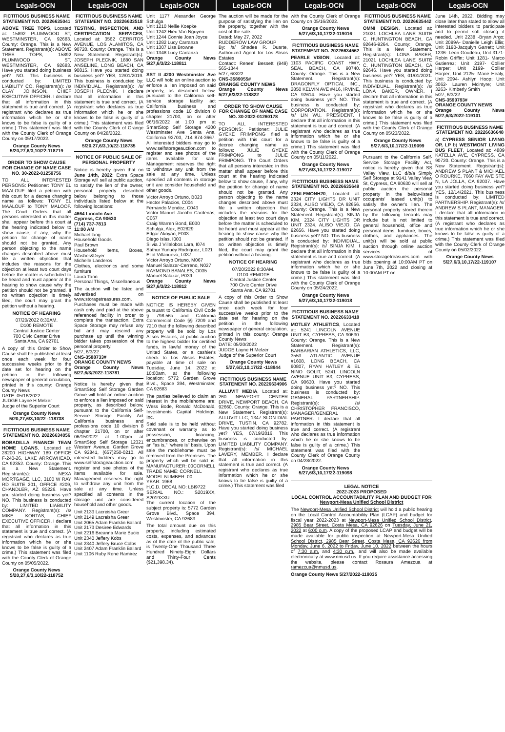Legals-OCN Legals-OCN Legals-OCN Legals-OCN Legals-OCN Legals-OCN Legals-OCN
FICTITIOUS BUSINESS NAME STATEMENT NO. 20226635041
ABOVE TREE TOPS, Located at: 15892 PLUMWOOD ST, WESTMINSTER, CA 92683. County: Orange. This is a New Statement. Registrant(s): ABOVE TREE TOPS, 15892 PLUMWOOD ST, WESTMINSTER, CA 92683. Have you started doing business yet? NO. This business is conducted by: LIMITED LIABILITY CO. Registrant(s): /s/ CLAY JOHNSON, CHIEF EXECUTIVE OFFICER. I declare that all information in this statement is true and correct. (A registrant who declares as true information which he or she knows to be false is guilty of a crime.) This statement was filed with the County Clerk of Orange County on 05/17/2022.
Orange County News 5/20,27,6/3,10/22-118719
ORDER TO SHOW CAUSE FOR CHANGE OF NAME CASE NO. 30-2022-01259756
TO ALL INTERESTED PERSONS: Petitioner: TONY EL MAALOUF filed a petition with this court for a decree changing name as follows: TONY EL MAALOUF to TONY MALOOF. The Court Orders that all persons interested in this matter shall appear before this court at the hearing indicated below to show cause, if any, why the petition for change of name should not be granted. Any person objecting to the name changes described above must file a written objection that includes the reasons for the objection at least two court days before the matter is scheduled to be heard and must appear at the hearing to show cause why the petition should not be granted. If no written objection is timely filed, the court may grant the petition without a hearing.
NOTICE OF HEARING
07/20/2022 8:30AM.
D100 REMOTE
Central Justice Center
700 Civic Center Drive
Santa Ana, CA 92701
A copy of this Order to Show Cause shall be published at least once each week for four successive weeks prior to the date set for hearing on the petition in the following newspaper of general circulation, printed in this county: Orange County News
DATE: 05/16/2022
JUDGE Layne H Melzer
Judge of the Superior Court
Orange County News 5/20,27,6/3,10/22 -118738
FICTITIOUS BUSINESS NAME STATEMENT NO. 20226634056
BOBADILLA FINANCE TEAM HOME LOANS, Located at: 28200 HIGHWAY 189 OFFICE F-240-26, LAKE ARROWHEAD, CA 92352. County: Orange. This is a New Statement. Registrant(s): NEXA MORTGAGE, LLC, 3100 W RAY RD SUITE 201, OFFICE #209, CHANDLER, AZ 85226. Have you started doing business yet? NO. This business is conducted by: LIMITED LIABILITY COMPANY. Registrant(s): /s/ MIKE KORTAS, CHIEF EXECUTIVE OFFICER. I declare that all information in this statement is true and correct. (A registrant who declares as true information which he or she knows to be false is guilty of a crime.) This statement was filed with the County Clerk of Orange County on 05/05/2022.
Orange County News 5/20,27,6/3,10/22-118752
FICTITIOUS BUSINESS NAME STATEMENT NO. 20226633518
TESTING, INSPECTION, AND CERTIFICATION SERVICES, Located at: 3562 CERRITOS AVENUE, LOS ALAMITOS, CA 90720. County: Orange. This is a New Statement. Registrant(s): JOSEPH PLECNIK, 1880 SAN ANSELINE, LONG BEACH, CA 90815. Have you started doing business yet? YES, 12/01/2019. This business is conducted by: INDIVIDUAL. Registrant(s): /s/ JOSEPH PLECNIK. I declare that all information in this statement is true and correct. (A registrant who declares as true information which he or she knows to be false is guilty of a crime.) This statement was filed with the County Clerk of Orange County on 04/28/2022.
Orange County News 5/20,27,6/3,10/22-118735
NOTICE OF PUBLIC SALE OF PERSONAL PROPERTY
Notice is hereby given that on June 14th, 2022; Extra Space Storage will sell at public auction, to satisfy the lien of the owner, personal property described below belonging to those individuals listed below at the following locations:
4664 Lincoln Ave
Cypress, CA 90630
(714) 737-7813
11:00 AM
Michael lang
Household Goods
Paul Brown
Household Items, Boxes, Washer&Dryer
Michelle Landeros
Clothes, electronics and some furniture
Laura Tarin
Personal Things, Miscellaneous
The auction will be listed and advertised on www.storagetreasures.com. Purchases must be made with cash only and paid at the above referenced facility in order to complete the transaction. Extra Space Storage may refuse any bid and may rescind any purchase up until the winning bidder takes possession of the personal property.
5/27, 6/3/22
CNS-3588733#
ORANGE COUNTY NEWS
Orange County News 5/27,6/3/2022-118781
Notice is hereby given that SmartStop Self Storage Garden Grove will hold an online auction to enforce a lien imposed on said property, as described below, pursuant to the California Self-Service Storage Facility Act California business and professions code 10 division 8 chapter 21700, on or after 06/15/2022 at 1:00pm at SmartStop Self Storage 12321 Western Avenue, Garden Grove CA 92841, (657)250-0210. All interested bidders may go to www.selfstorageauction.com to register and see photos of the items available for sale. Management reserves the right to withdraw any unit from the sale at any time. Unless specified all contents in the storage unit are considered household and other goods.
Unit 2133 Lacreisha Greer
Unit 2149 Lacreisha Greer
Unit 2065 Adam Franklin Ballard
Unit 2173 Desiree Edwards
Unit 2216 Breanna Marie Bucio
Unit 2340 Jeffery Kobs
Unit 2340 Jeffery Bruce Colbs
Unit 2407 Adam Franklin Ballard
Unit 1106 Ruby Rene Ramirez
Unit 1177 Alexander George Schulga
Unit 1210 Nellie Koepke
Unit 1242 Hieu Van Nguyen
Unit 1244 Connie Joan Joyce
Unit 1282 Lucy Carranza
Unit 1307 Lisa Browne
Unit 1348 Lucy Carranza
Orange County News 5/27,6/3/22-118811
SST II 4200 Westminster Ave LLC will hold an online auction to enforce a lien imposed on said property, as described below, pursuant to the California self-service storage facility act California business and professions code 10 division 8 chapter 21700, on or after 06/16/2022 at 1:00 pm at SmartStop Self Storage 4200 Westminster Ave Santa Ana, California 92703, 714 874-3667. All interested bidders may go to www.selfstorageauction.com to register and see photos of the items available for sale. Management reserves the right to withdraw any unit from the sale at any time. Unless specified all contents in storage unit are consider household and other goods.
Victor Arroyo Ortuno, B023
Hector Palacios, C004
Fernando Mendez, C043
Victor Manuel Jacobo Cardenas, C067
Craig Warren Bond, E030
Schulga, Alex, E02829
Edgar Akoyan, F003
Diego Islas, I003
Silvia J Villalobos Lara, I074
Sathur Yunuey Rodriguez, L021
Eliot Villanueva, L037
Victor Arroyo Ortuno, M067
Manuel Salazar-Cerreno, N027
RAYMOND BANALES, O035
Manuel Salazar, P039
Orange County News 5/27,6/3/22-118812
NOTICE OF PUBLIC SALE
NOTICE IS HEREBY GIVEN pursuant to California Civil Code § 798.56a and California Commercial Code §§ 7209 and 7210 that the following described property will be sold by Los Alisos Estates, at public auction to the highest bidder for certified funds, in lawful money of the United States, or a cashier's check to Los Alisos Estates, payable at time of sale on Tuesday, June 14, 2022 at 10:00am, at the following location: 5772 Garden Grove Blvd., Space 394, Westminster, CA 92683
The parties believed to claim an interest in the mobilehome are: Wess Bode, Ronald McDonald, Investments Capital Holdings, Inc.
Said sale is to be held without covenant or warranty as to possession, financing, encumbrances, or otherwise on an "as is," "where is" basis. Upon sale the mobilehome must be removed from the Premises. The property which will be sold is: MANUFACTURER: 00CORNELL
TRADE NAME: CORNELL
MODEL NUMBER: 00
YEAR: 1968
H.C.D. DECAL NO: LBI9722
SERIAL NO.: S2019XX, S2019XXU:
The current location of the subject property is: 5772 Garden Grove Blvd., Space 394, Westminster, CA 92683.
The total amount due on this property, including estimated costs, expenses, and advances as of the date of the public sale, is Twenty-One Thousand Three Hundred Ninety-Eight Dollars and Thirty-Four Cents ($21,398.34).
The auction will be made for the purpose of satisfying the lien on the property, together with the cost of the sale.
Dated: May 27, 2022
RUDDEROW LAW GROUP
By: /s/ Shadee R. Duarte, Authorized Agent for Los Alisos Estates
Contact: Renee' Bessett (949) 565-1344
5/27, 6/3/22
CNS-3589055#
ORANGE COUNTY NEWS
Orange County News 5/27,6/3/22-118822
ORDER TO SHOW CAUSE FOR CHANGE OF NAME CASE NO. 30-2022-01260178
TO ALL INTERESTED PERSONS: Petitioner: JULIE GYEKE FRIMPONG filed a petition with this court for a decree changing name as follows: JULIE GYEKE FRIMPONG to JULIE FRIMPONG. The Court Orders that all persons interested in this matter shall appear before this court at the hearing indicated below to show cause, if any, why the petition for change of name should not be granted. Any person objecting to the name changes described above must file a written objection that includes the reasons for the objection at least two court days before the matter is scheduled to be heard and must appear at the hearing to show cause why the petition should not be granted. If no written objection is timely filed, the court may grant the petition without a hearing.
NOTICE OF HEARING
07/20/2022 8:30AM.
D100 REMOTE
Central Justice Center
700 Civic Center Drive
Santa Ana, CA 92701
A copy of this Order to Show Cause shall be published at least once each week for four successive weeks prior to the date set for hearing on the petition in the following newspaper of general circulation, printed in this county: Orange County News
DATE: 05/20/2022
JUDGE Layne H Melzer
Judge of the Superior Court
Orange County News 5/27,6/3,10,17/22 -118944
FICTITIOUS BUSINESS NAME STATEMENT NO. 20226634906
ALLUVIT MEDIA, Located at: 260 NEWPORT CENTER DRIVE, NEWPORT BEACH, CA 92660. County: Orange. This is a New Statement. Registrant(s): ALLUVIT LLC, 1347 SLON DIAL DRIVE, TUSTIN, CA 92782. Have you started doing business yet? YES, 07/19/2016. This business is conducted by: LIMITED LIABILITY COMPANY. Registrant(s): /s/ MICHAEL LAVERY, MEMBER. I declare that all information in this statement is true and correct. (A registrant who declares as true information which he or she knows to be false is guilty of a crime.) This statement was filed
with the County Clerk of Orange County on 05/16/2022.
Orange County News 5/27,6/3,10,17/22-119016
FICTITIOUS BUSINESS NAME STATEMENT NO. 20226634562
PEARLE VISION, Located at: 1103 PACIFIC COAST HWY, SEAL BEACH, CA 90740. County: Orange. This is a New Statement. Registrant(s): DRAGONFLY OPTICAL INC., 2850 KELVIN AVE #416, IRVINE, CA 92614. Have you started doing business yet? NO. This business is conducted by: CORPORATION. Registrant(s): /s/ LIN WU, PRESIDENT. I declare that all information in this statement is true and correct. (A registrant who declares as true information which he or she knows to be false is guilty of a crime.) This statement was filed with the County Clerk of Orange County on 05/11/2022.
Orange County News 5/27,6/3,10,17/22-119017
FICTITIOUS BUSINESS NAME STATEMENT NO. 20226635649
ZENLEMONH20, Located at: 2324 CITY LIGHTS DR UNIT 2324, ALISO VIEJO, CA 92656. County: Orange. This is a New Statement. Registrant(s): SINJA KIM, 2324 CITY LIGHTS DR UNIT 2324, ALISO VIEJO, CA 92656. Have you started doing business yet? NO. This business is conducted by: INDIVIDUAL. Registrant(s): /s/ SINJA KIM. I declare that all information in this statement is true and correct. (A registrant who declares as true information which he or she knows to be false is guilty of a crime.) This statement was filed with the County Clerk of Orange County on 05/24/2022.
Orange County News 5/27,6/3,10,17/22-119018
FICTITIOUS BUSINESS NAME STATEMENT NO. 20226633418
MOTLEY ATHLETICS, Located at: 5241 LINCOLN AVENUE UNIT B3, CYPRESS, CA 90630. County: Orange. This is a New Statement. Registrant(s): BARBARIAN ATHLETICS, LLC, 3553 ATLANTIC AVENUE #1608, LONG BEACH, CA 90807, RYAN HATLEY & EL NINO GOLIT, 5241 LINCOLN AVENUE UNIT B3, CYPRESS, CA 90630. Have you started doing business yet? NO. This business is conducted by: GENERAL PARTNERSHIP. Registrant(s): /s/ CHRISTOPHER FRANCISCO, MANAGER/GENERAL PARTNER. I declare that all information in this statement is true and correct. (A registrant who declares as true information which he or she knows to be false is guilty of a crime.) This statement was filed with the County Clerk of Orange County on 04/28/2022.
Orange County News 5/27,6/3,10,17/22-119098
FICTITIOUS BUSINESS NAME STATEMENT NO. 20226635442
OMNI DESIGN, Located at: 21021 LOCHLEA LANE SUITE C, HUNTINGTON BEACH, CA 92646-9264. County: Orange. This is a New Statement. Registrant(s): LONA BAKER, 21021 LOCHLEA LANE SUITE C, HUNTINGTON BEACH, CA 92646. Have you started doing business yet? YES, 01/01/2021. This business is conducted by: INDIVIDUAL. Registrant(s): /s/ LONA BAKER, OWNER. I declare that all information in this statement is true and correct. (A registrant who declares as true information which he or she knows to be false is guilty of a crime.) This statement was filed with the County Clerk of Orange County on 05/23/2022.
Orange County News 5/27,6/3,10,17/22-119099
Pursuant to the California Self-Service Storage Facility Act, notice is hereby given that SS Valley View, LLC d/b/a Simply Self Storage at 9141 Valley View St, Cypress, CA 90630 will sell at public auction the personal property in the below-listed occupants' leased unit(s) to satisfy the owner's lien. The personal property stored therein by the following tenants may include but is not limited to general household, office and personal items, furniture, boxes, clothes, and appliances. The unit(s) will be sold at public auction through online auction services of www.storagetreasures.com with bids opening at 10:00AM PT on June 7th, 2022 and closing at 10:00AM PT on
LEGAL NOTICE
2022-2023 PROPOSED
LOCAL CONTROL ACCOUNTABILITY PLAN AND BUDGET FOR
Newport-Mesa Unified School District
The Newport-Mesa Unified School District will hold a public hearing on the Local Control Accountability Plan (LCAP) and budget for fiscal year 2022-2023 at Newport-Mesa Unified School District, 2985 Bear Street, Costa Mesa, CA 92626 on Tuesday, June 21, 2022 at 6:00 p.m. A copy of the proposed LCAP and budget will be made available for public inspection at Newport-Mesa Unified School District, 2985 Bear Street, Costa Mesa, CA 92626 from Monday, June 6, 2022 to Friday, June 10, 2022 between the hours of 7:30 a.m. and 4:30 p.m., and will also be made available electronically at www.nmusd.us. If you require assistance accessing the website, please contact Rosaura Amezcua at ramezcua@nmusd.us.
Orange County News 5/27/2022-119035
June 14th, 2022. Bidding may close later than stated to allow all interested bidders to participate and to permit soft closing if needed. Unit 2238 -Bryan Argo; Unit 2099A- Danielle Leigh Ellis; Unit 3190-Jacqulyn Garrett; Unit 1236- Leon Goudeau; Unit 3171- Robin Griffin; Unit 1281- Marco Gutierrez; Unit 2197- Collier Harper; Unit 2199- Collier Harper; Unit 2125- Marie Healy; Unit 2094- Ashlyn Hoop; Unit 3062- Lauren Mcintyre; Unit 3263- Kimberly Smith
5/27, 6/3/22
CNS-3590793#
ORANGE COUNTY NEWS
Orange County News 5/27,6/3/2022-119101
FICTITIOUS BUSINESS NAME STATEMENT NO. 20226636648
a) CYPRESS SENIOR LIVING OP, LP b) WESTMONT LIVING BUS FLEET, Located at: 4889 KATELLA AVE, CYPRESS, CA 90720. County: Orange. This is a New Statement. Registrant(s): ANDREW S PLANT & MICHAEL O ROURKE, 7660 FAY AVE STE N, LA JOLLA, CA 92037. Have you started doing business yet? YES, 12/14/2021. This business is conducted by: LIMITED PARTNERSHIP. Registrant(s): /s/ ANDREW S PLANT, MANAGER. I declare that all information in this statement is true and correct. (A registrant who declares as true information which he or she knows to be false is guilty of a crime.) This statement was filed with the County Clerk of Orange County on 05/02/2022.
Orange County News 5/27,6/3,10,17/22-119107